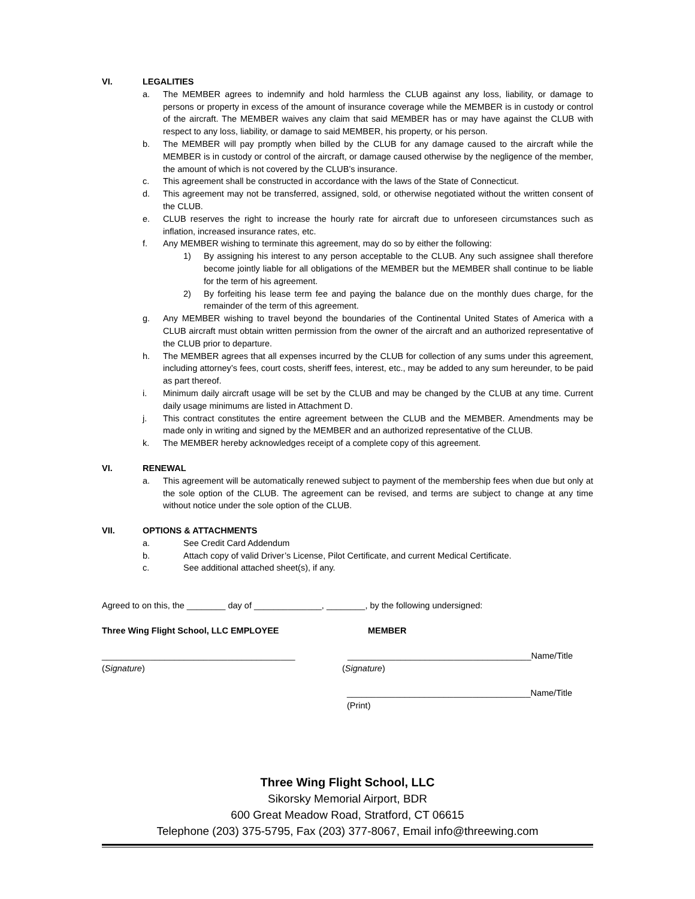VI. LEGALITIES
a. The MEMBER agrees to indemnify and hold harmless the CLUB against any loss, liability, or damage to persons or property in excess of the amount of insurance coverage while the MEMBER is in custody or control of the aircraft. The MEMBER waives any claim that said MEMBER has or may have against the CLUB with respect to any loss, liability, or damage to said MEMBER, his property, or his person.
b. The MEMBER will pay promptly when billed by the CLUB for any damage caused to the aircraft while the MEMBER is in custody or control of the aircraft, or damage caused otherwise by the negligence of the member, the amount of which is not covered by the CLUB’s insurance.
c. This agreement shall be constructed in accordance with the laws of the State of Connecticut.
d. This agreement may not be transferred, assigned, sold, or otherwise negotiated without the written consent of the CLUB.
e. CLUB reserves the right to increase the hourly rate for aircraft due to unforeseen circumstances such as inflation, increased insurance rates, etc.
f. Any MEMBER wishing to terminate this agreement, may do so by either the following:
1) By assigning his interest to any person acceptable to the CLUB. Any such assignee shall therefore become jointly liable for all obligations of the MEMBER but the MEMBER shall continue to be liable for the term of his agreement.
2) By forfeiting his lease term fee and paying the balance due on the monthly dues charge, for the remainder of the term of this agreement.
g. Any MEMBER wishing to travel beyond the boundaries of the Continental United States of America with a CLUB aircraft must obtain written permission from the owner of the aircraft and an authorized representative of the CLUB prior to departure.
h. The MEMBER agrees that all expenses incurred by the CLUB for collection of any sums under this agreement, including attorney’s fees, court costs, sheriff fees, interest, etc., may be added to any sum hereunder, to be paid as part thereof.
i. Minimum daily aircraft usage will be set by the CLUB and may be changed by the CLUB at any time. Current daily usage minimums are listed in Attachment D.
j. This contract constitutes the entire agreement between the CLUB and the MEMBER. Amendments may be made only in writing and signed by the MEMBER and an authorized representative of the CLUB.
k. The MEMBER hereby acknowledges receipt of a complete copy of this agreement.
VI. RENEWAL
a. This agreement will be automatically renewed subject to payment of the membership fees when due but only at the sole option of the CLUB. The agreement can be revised, and terms are subject to change at any time without notice under the sole option of the CLUB.
VII. OPTIONS & ATTACHMENTS
a. See Credit Card Addendum
b. Attach copy of valid Driver’s License, Pilot Certificate, and current Medical Certificate.
c. See additional attached sheet(s), if any.
Agreed to on this, the ________ day of ______________, ________, by the following undersigned:
Three Wing Flight School, LLC EMPLOYEE MEMBER
________________________________________ ______________________________________Name/Title
(Signature) (Signature)
______________________________________Name/Title
(Print)
Three Wing Flight School, LLC
Sikorsky Memorial Airport, BDR
600 Great Meadow Road, Stratford, CT 06615
Telephone (203) 375-5795, Fax (203) 377-8067, Email info@threewing.com